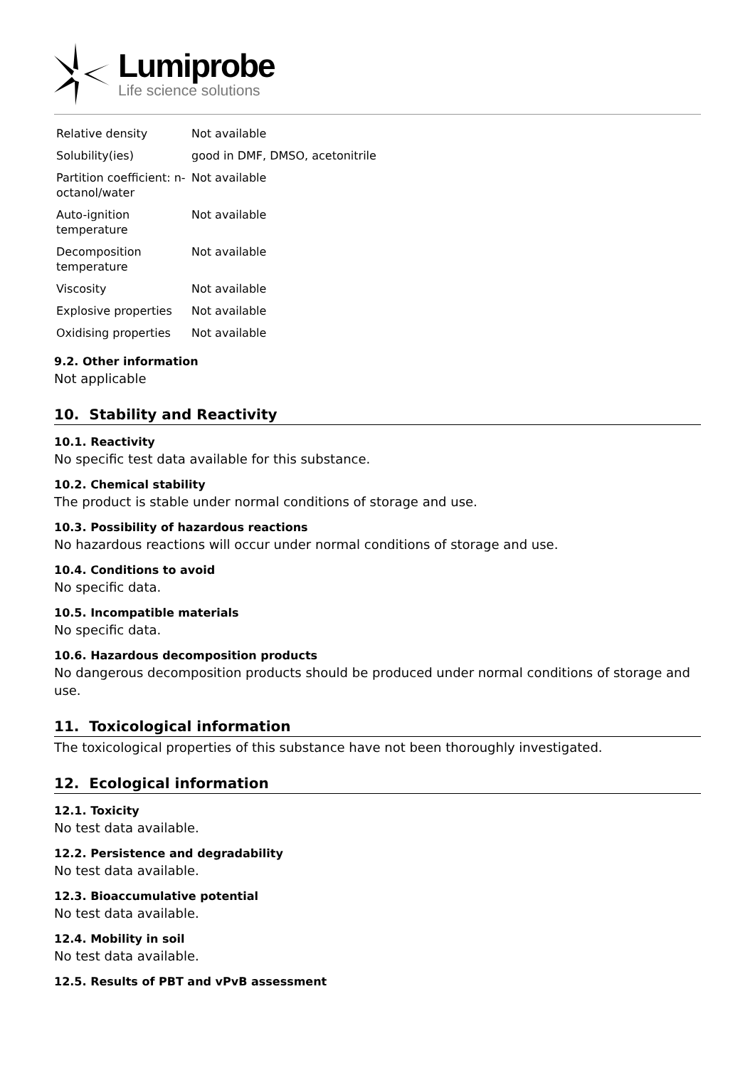Lumiprobe
Life science solutions
| Relative density | Not available |
| Solubility(ies) | good in DMF, DMSO, acetonitrile |
| Partition coefficient: n-octanol/water | Not available |
| Auto-ignition temperature | Not available |
| Decomposition temperature | Not available |
| Viscosity | Not available |
| Explosive properties | Not available |
| Oxidising properties | Not available |
9.2. Other information
Not applicable
10. Stability and Reactivity
10.1. Reactivity
No specific test data available for this substance.
10.2. Chemical stability
The product is stable under normal conditions of storage and use.
10.3. Possibility of hazardous reactions
No hazardous reactions will occur under normal conditions of storage and use.
10.4. Conditions to avoid
No specific data.
10.5. Incompatible materials
No specific data.
10.6. Hazardous decomposition products
No dangerous decomposition products should be produced under normal conditions of storage and use.
11. Toxicological information
The toxicological properties of this substance have not been thoroughly investigated.
12. Ecological information
12.1. Toxicity
No test data available.
12.2. Persistence and degradability
No test data available.
12.3. Bioaccumulative potential
No test data available.
12.4. Mobility in soil
No test data available.
12.5. Results of PBT and vPvB assessment